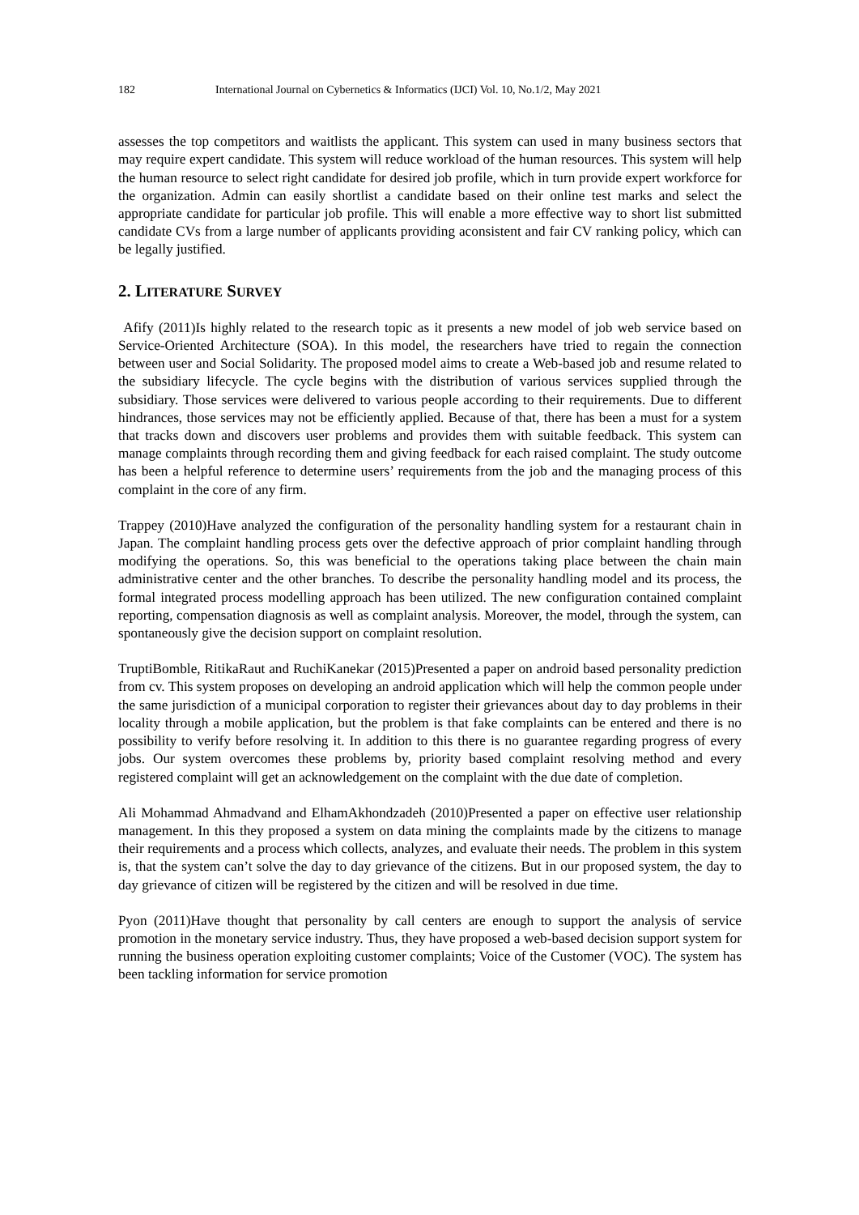182 International Journal on Cybernetics & Informatics (IJCI) Vol. 10, No.1/2, May 2021
assesses the top competitors and waitlists the applicant. This system can used in many business sectors that may require expert candidate. This system will reduce workload of the human resources. This system will help the human resource to select right candidate for desired job profile, which in turn provide expert workforce for the organization. Admin can easily shortlist a candidate based on their online test marks and select the appropriate candidate for particular job profile. This will enable a more effective way to short list submitted candidate CVs from a large number of applicants providing aconsistent and fair CV ranking policy, which can be legally justified.
2. LITERATURE SURVEY
Afify (2011)Is highly related to the research topic as it presents a new model of job web service based on Service-Oriented Architecture (SOA). In this model, the researchers have tried to regain the connection between user and Social Solidarity. The proposed model aims to create a Web-based job and resume related to the subsidiary lifecycle. The cycle begins with the distribution of various services supplied through the subsidiary. Those services were delivered to various people according to their requirements. Due to different hindrances, those services may not be efficiently applied. Because of that, there has been a must for a system that tracks down and discovers user problems and provides them with suitable feedback. This system can manage complaints through recording them and giving feedback for each raised complaint. The study outcome has been a helpful reference to determine users’ requirements from the job and the managing process of this complaint in the core of any firm.
Trappey (2010)Have analyzed the configuration of the personality handling system for a restaurant chain in Japan. The complaint handling process gets over the defective approach of prior complaint handling through modifying the operations. So, this was beneficial to the operations taking place between the chain main administrative center and the other branches. To describe the personality handling model and its process, the formal integrated process modelling approach has been utilized. The new configuration contained complaint reporting, compensation diagnosis as well as complaint analysis. Moreover, the model, through the system, can spontaneously give the decision support on complaint resolution.
TruptiBomble, RitikaRaut and RuchiKanekar (2015)Presented a paper on android based personality prediction from cv. This system proposes on developing an android application which will help the common people under the same jurisdiction of a municipal corporation to register their grievances about day to day problems in their locality through a mobile application, but the problem is that fake complaints can be entered and there is no possibility to verify before resolving it. In addition to this there is no guarantee regarding progress of every jobs. Our system overcomes these problems by, priority based complaint resolving method and every registered complaint will get an acknowledgement on the complaint with the due date of completion.
Ali Mohammad Ahmadvand and ElhamAkhondzadeh (2010)Presented a paper on effective user relationship management. In this they proposed a system on data mining the complaints made by the citizens to manage their requirements and a process which collects, analyzes, and evaluate their needs. The problem in this system is, that the system can’t solve the day to day grievance of the citizens. But in our proposed system, the day to day grievance of citizen will be registered by the citizen and will be resolved in due time.
Pyon (2011)Have thought that personality by call centers are enough to support the analysis of service promotion in the monetary service industry. Thus, they have proposed a web-based decision support system for running the business operation exploiting customer complaints; Voice of the Customer (VOC). The system has been tackling information for service promotion